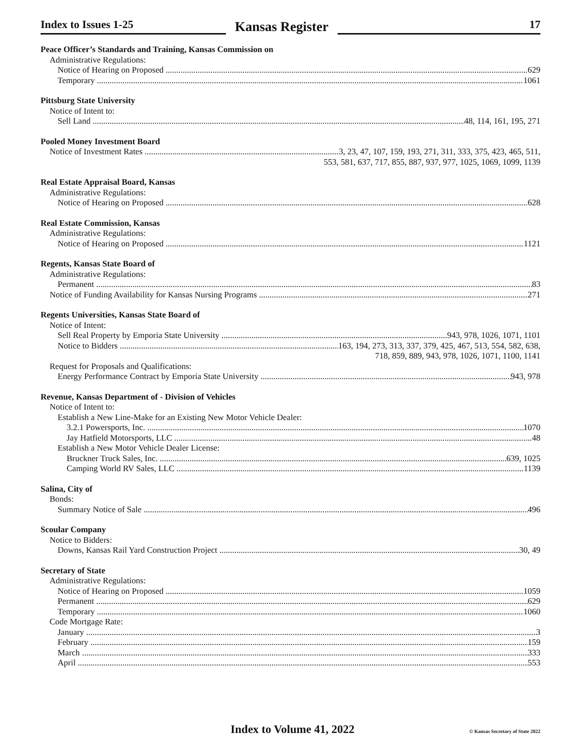Index to Issues 1-25
Kansas Register
17
Peace Officer’s Standards and Training, Kansas Commission on
Administrative Regulations:
Notice of Hearing on Proposed 629
Temporary 1061
Pittsburg State University
Notice of Intent to:
Sell Land 48, 114, 161, 195, 271
Pooled Money Investment Board
Notice of Investment Rates 3, 23, 47, 107, 159, 193, 271, 311, 333, 375, 423, 465, 511,
553, 581, 637, 717, 855, 887, 937, 977, 1025, 1069, 1099, 1139
Real Estate Appraisal Board, Kansas
Administrative Regulations:
Notice of Hearing on Proposed 628
Real Estate Commission, Kansas
Administrative Regulations:
Notice of Hearing on Proposed 1121
Regents, Kansas State Board of
Administrative Regulations:
Permanent 83
Notice of Funding Availability for Kansas Nursing Programs 271
Regents Universities, Kansas State Board of
Notice of Intent:
Sell Real Property by Emporia State University 943, 978, 1026, 1071, 1101
Notice to Bidders 163, 194, 273, 313, 337, 379, 425, 467, 513, 554, 582, 638,
718, 859, 889, 943, 978, 1026, 1071, 1100, 1141
Request for Proposals and Qualifications:
Energy Performance Contract by Emporia State University 943, 978
Revenue, Kansas Department of - Division of Vehicles
Notice of Intent to:
Establish a New Line-Make for an Existing New Motor Vehicle Dealer:
3.2.1 Powersports, Inc. 1070
Jay Hatfield Motorsports, LLC 48
Establish a New Motor Vehicle Dealer License:
Bruckner Truck Sales, Inc. 639, 1025
Camping World RV Sales, LLC 1139
Salina, City of
Bonds:
Summary Notice of Sale 496
Scoular Company
Notice to Bidders:
Downs, Kansas Rail Yard Construction Project 30, 49
Secretary of State
Administrative Regulations:
Notice of Hearing on Proposed 1059
Permanent 629
Temporary 1060
Code Mortgage Rate:
January 3
February 159
March 333
April 553
Index to Volume 41, 2022
© Kansas Secretary of State 2022